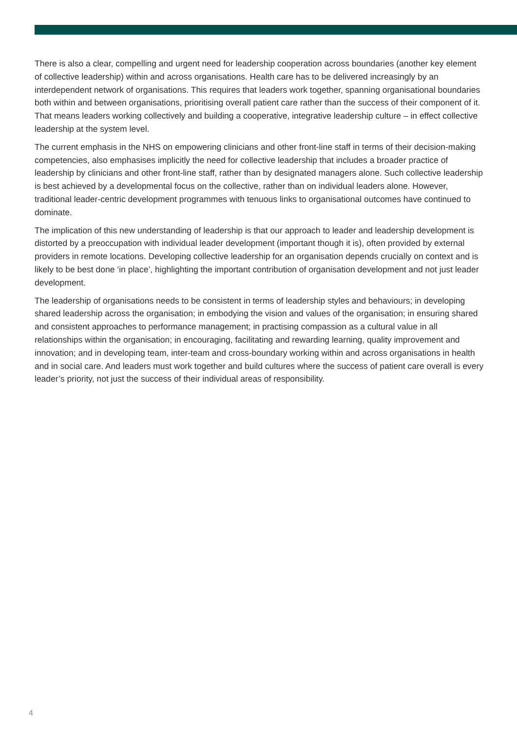There is also a clear, compelling and urgent need for leadership cooperation across boundaries (another key element of collective leadership) within and across organisations. Health care has to be delivered increasingly by an interdependent network of organisations. This requires that leaders work together, spanning organisational boundaries both within and between organisations, prioritising overall patient care rather than the success of their component of it. That means leaders working collectively and building a cooperative, integrative leadership culture – in effect collective leadership at the system level.
The current emphasis in the NHS on empowering clinicians and other front-line staff in terms of their decision-making competencies, also emphasises implicitly the need for collective leadership that includes a broader practice of leadership by clinicians and other front-line staff, rather than by designated managers alone. Such collective leadership is best achieved by a developmental focus on the collective, rather than on individual leaders alone. However, traditional leader-centric development programmes with tenuous links to organisational outcomes have continued to dominate.
The implication of this new understanding of leadership is that our approach to leader and leadership development is distorted by a preoccupation with individual leader development (important though it is), often provided by external providers in remote locations. Developing collective leadership for an organisation depends crucially on context and is likely to be best done ‘in place’, highlighting the important contribution of organisation development and not just leader development.
The leadership of organisations needs to be consistent in terms of leadership styles and behaviours; in developing shared leadership across the organisation; in embodying the vision and values of the organisation; in ensuring shared and consistent approaches to performance management; in practising compassion as a cultural value in all relationships within the organisation; in encouraging, facilitating and rewarding learning, quality improvement and innovation; and in developing team, inter-team and cross-boundary working within and across organisations in health and in social care. And leaders must work together and build cultures where the success of patient care overall is every leader’s priority, not just the success of their individual areas of responsibility.
4